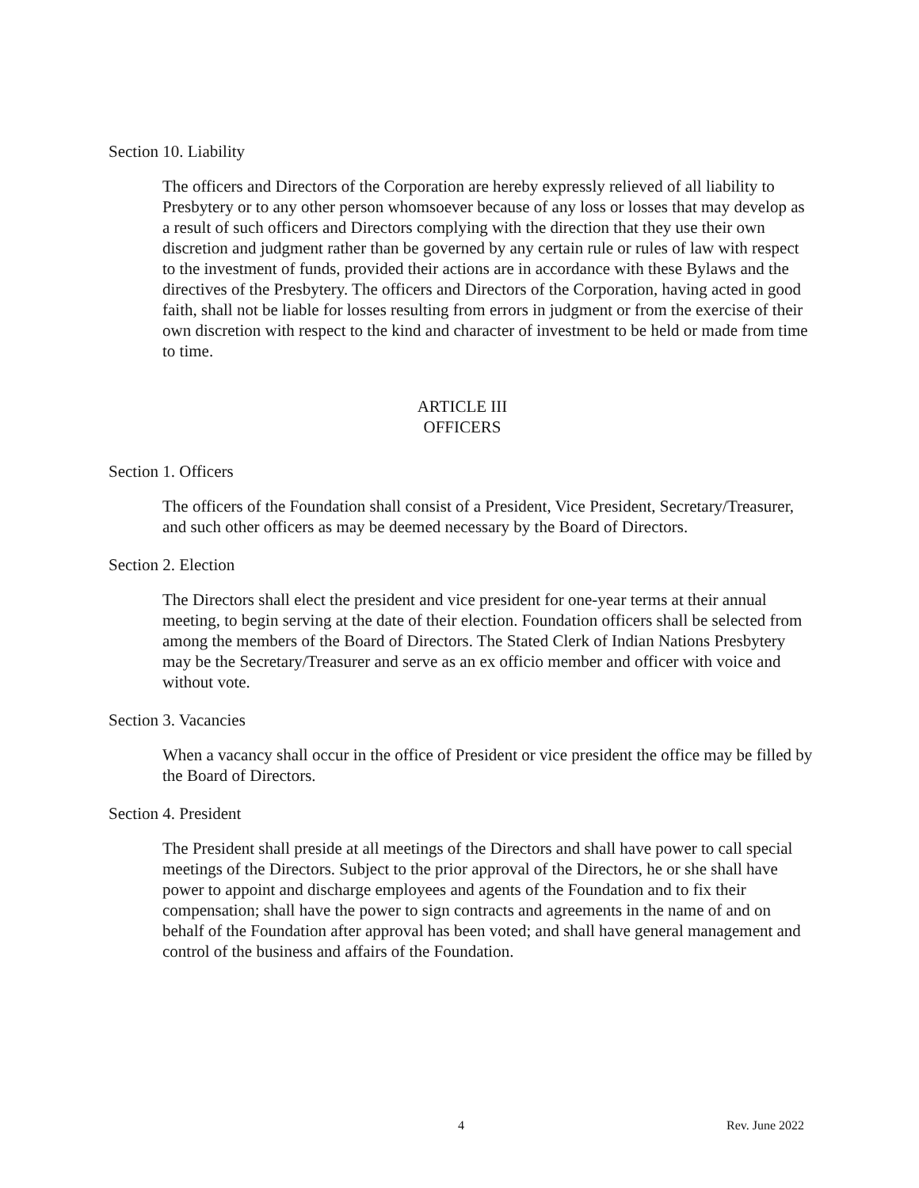Section 10. Liability
The officers and Directors of the Corporation are hereby expressly relieved of all liability to Presbytery or to any other person whomsoever because of any loss or losses that may develop as a result of such officers and Directors complying with the direction that they use their own discretion and judgment rather than be governed by any certain rule or rules of law with respect to the investment of funds, provided their actions are in accordance with these Bylaws and the directives of the Presbytery. The officers and Directors of the Corporation, having acted in good faith, shall not be liable for losses resulting from errors in judgment or from the exercise of their own discretion with respect to the kind and character of investment to be held or made from time to time.
ARTICLE III
OFFICERS
Section 1. Officers
The officers of the Foundation shall consist of a President, Vice President, Secretary/Treasurer, and such other officers as may be deemed necessary by the Board of Directors.
Section 2. Election
The Directors shall elect the president and vice president for one-year terms at their annual meeting, to begin serving at the date of their election. Foundation officers shall be selected from among the members of the Board of Directors. The Stated Clerk of Indian Nations Presbytery may be the Secretary/Treasurer and serve as an ex officio member and officer with voice and without vote.
Section 3. Vacancies
When a vacancy shall occur in the office of President or vice president the office may be filled by the Board of Directors.
Section 4. President
The President shall preside at all meetings of the Directors and shall have power to call special meetings of the Directors. Subject to the prior approval of the Directors, he or she shall have power to appoint and discharge employees and agents of the Foundation and to fix their compensation; shall have the power to sign contracts and agreements in the name of and on behalf of the Foundation after approval has been voted; and shall have general management and control of the business and affairs of the Foundation.
4 Rev. June 2022